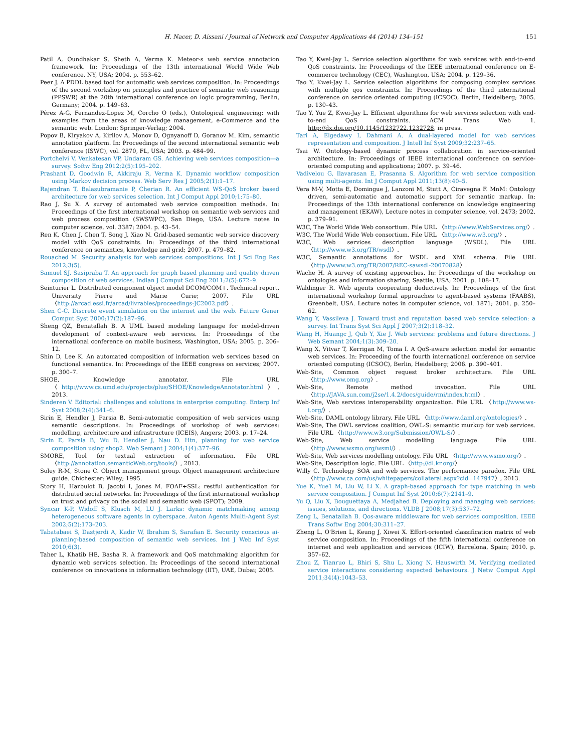H. Nacer, D. Aissani / Journal of Network and Computer Applications 44 (2014) 134–151 151
Patil A, Oundhakar S, Sheth A, Verma K. Meteor-s web service annotation framework. In: Proceedings of the 13th international World Wide Web conference, NY, USA; 2004. p. 553–62.
Peer J. A PDDL based tool for automatic web services composition. In: Proceedings of the second workshop on principles and practice of semantic web reasoning (PPSWR) at the 20th international conference on logic programming, Berlin, Germany; 2004. p. 149–63.
Pérez A-G, Fernandez-Lopez M, Corcho O (eds.), Ontological engineering: with examples from the areas of knowledge management, e-Commerce and the semantic web. London: Springer-Verlag; 2004.
Popov B, Kiryakov A, Kirilov A, Monov D, Ognyanoff D, Goranov M. Kim, semantic annotation platform. In: Proceedings of the second international semantic web conference (ISWC), vol. 2870, FL, USA; 2003. p. 484–99.
Portchelvi V, Venkatesan VP, Undaram GS. Achieving web services composition—a survey. Softw Eng 2012;2(5):195–202.
Prashant D, Goodwin R, Akkiraju R, Verma K. Dynamic workflow composition using Markov decision process. Web Serv Res J 2005;2(1):1–17.
Rajendran T, Balasubramanie P, Cherian R. An efficient WS-QoS broker based architecture for web services selection. Int J Comput Appl 2010;1:75–80.
Rao J, Su X. A survey of automated web service composition methods. In: Proceedings of the first international workshop on semantic web services and web process composition (SWSWPC), San Diego, USA. Lecture notes in computer science, vol. 3387; 2004. p. 43–54.
Ren K, Chen J, Chen T, Song J, Xiao N. Grid-based semantic web service discovery model with QoS constraints. In: Proceedings of the third international conference on semantics, knowledge and grid; 2007. p. 479–82.
Rouached M. Security analysis for web services compositions. Int J Sci Eng Res 2012;3(5).
Samuel SJ, Sasipraba T. An approach for graph based planning and quality driven composition of web services. Indian J Comput Sci Eng 2011;2(5):672–9.
Seinturier L. Distributed component object model DCOM/COM+. Technical report. University Pierre and Marie Curie; 2007. File URL 〈http://arcad.essi.fr/arcad/livrables/proceedings-JC2002.pdf〉.
Shen C-C. Discrete event simulation on the internet and the web. Future Gener Comput Syst 2000;17(2):187–96.
Sheng QZ, Benatallah B. A UML based modeling language for model-driven development of context-aware web services. In: Proceedings of the international conference on mobile business, Washington, USA; 2005. p. 206–12.
Shin D, Lee K. An automated composition of information web services based on functional semantics. In: Proceedings of the IEEE congress on services; 2007. p. 300–7.
SHOE, Knowledge annotator. File URL 〈http://www.cs.umd.edu/projects/plus/SHOE/KnowledgeAnnotator.html〉, 2013.
Sinderen V. Editorial: challenges and solutions in enterprise computing. Enterp Inf Syst 2008;2(4):341–6.
Sirin E, Hendler J, Parsia B. Semi-automatic composition of web services using semantic descriptions. In: Proceedings of workshop of web services: modelling, architecture and infrastructure (ICEIS), Angers; 2003. p. 17–24.
Sirin E, Parsia B, Wu D, Hendler J, Nau D. Htn, planning for web service composition using shop2. Web Semant J 2004;1(4):377–96.
SMORE, Tool for textual extraction of information. File URL 〈http://annotation.semanticWeb.org/tools/〉, 2013.
Soley R-M, Stone C. Object management group. Object management architecture guide. Chichester: Wiley; 1995.
Story H, Harbulot B, Jacobi I, Jones M. FOAF+SSL: restful authentication for distributed social networks. In: Proceedings of the first international workshop on trust and privacy on the social and semantic web (SPOT); 2009.
Syncar K-P, Widoff S, Klusch M, LU J. Larks: dynamic matchmaking among heterogeneous software agents in cyberspace. Auton Agents Multi-Agent Syst 2002;5(2):173–203.
Tabatabaei S, Dastjerdi A, Kadir W, Ibrahim S, Sarafian E. Security conscious ai-planning-based composition of semantic web services. Int J Web Inf Syst 2010;6(3).
Taher L, Khatib HE, Basha R. A framework and QoS matchmaking algorithm for dynamic web services selection. In: Proceedings of the second international conference on innovations in information technology (IIT), UAE, Dubai; 2005.
Tao Y, Kwei-Jay L. Service selection algorithms for web services with end-to-end QoS constraints. In: Proceedings of the IEEE international conference on E-commerce technology (CEC), Washington, USA; 2004. p. 129–36.
Tao Y, Kwei-Jay L. Service selection algorithms for composing complex services with multiple qos constraints. In: Proceedings of the third international conference on service oriented computing (ICSOC), Berlin, Heidelberg; 2005. p. 130–43.
Tao Y, Yue Z, Kwei-Jay L. Efficient algorithms for web services selection with end-to-end QoS constraints. ACM Trans Web 1. http://dx.doi.org/10.1145/1232722.1232728, in press.
Tari A, Elgedawy I, Dahmani A. A dual-layered model for web services representation and composition. J Intell Inf Syst 2009;32:237–65.
Tsai W. Ontology-based dynamic process collaboration in service-oriented architecture. In: Proceedings of IEEE international conference on service-oriented computing and applications; 2007. p. 39–46.
Vadivelou G, Ilavarasan E, Prasanna S. Algorithm for web service composition using multi-agents. Int J Comput Appl 2011;13(8):40–5.
Vera M-V, Motta E, Domingue J, Lanzoni M, Stutt A, Ciravegna F. MnM: Ontology driven, semi-automatic and automatic support for semantic markup. In: Proceedings of the 13th international conference on knowledge engineering and management (EKAW), Lecture notes in computer science, vol. 2473; 2002. p. 379–91.
W3C, The World Wide Web consortium. File URL 〈http://www.WebServices.org/〉.
W3C, The World Wide Web consortium. File URL 〈http://www.w3.org/〉.
W3C, Web services description language (WSDL). File URL 〈http://www.w3.org/TR/wsdl〉.
W3C, Semantic annotations for WSDL and XML schema. File URL 〈http://www.w3.org/TR/2007/REC-sawsdl-20070828〉.
Wache H. A survey of existing approaches. In: Proceedings of the workshop on ontologies and information sharing, Seattle, USA; 2001. p. 108–17.
Waldinger R. Web agents cooperating deductively. In: Proceedings of the first international workshop formal approaches to agent-based systems (FAABS), Greenbelt, USA. Lecture notes in computer science, vol. 1871; 2001. p. 250–62.
Wang Y, Vassileva J. Toward trust and reputation based web service selection: a survey. Int Trans Syst Sci Appl J 2007;3(2):118–32.
Wang H, Huangc J, Qub Y, Xie J. Web services: problems and future directions. J Web Semant 2004;1(3):309–20.
Wang X, Vitvar T, Kerrigan M, Toma I. A QoS-aware selection model for semantic web services. In: Proceeding of the fourth international conference on service oriented computing (ICSOC), Berlin, Heidelberg; 2006. p. 390–401.
Web-Site, Common object request broker architecture. File URL 〈http://www.omg.org〉.
Web-Site, Remote method invocation. File URL 〈http://JAVA.sun.com/j2se/1.4.2/docs/guide/rmi/index.html〉.
Web-Site, Web services interoperability organization. File URL 〈http://www.ws-i.org/〉.
Web-Site, DAML ontology library. File URL 〈http://www.daml.org/ontologies/〉.
Web-Site, The OWL services coalition, OWL-S: semantic murkup for web services. File URL 〈http://www.w3.org/Submission/OWL-S/〉.
Web-Site, Web service modelling language. File URL 〈http://www.wsmo.org/wsml/〉.
Web-Site, Web services modelling ontology. File URL 〈http://www.wsmo.org/〉.
Web-Site, Description logic. File URL 〈http://dl.kr.org/〉.
Willy C. Technology SOA and web services. The performance paradox. File URL 〈http://www.ca.com/us/whitepapers/collateral.aspx?cid=147947〉, 2013.
Yue K, Yue1 M, Liu W, Li X. A graph-based approach for type matching in web service composition. J Comput Inf Syst 2010;6(7):2141–9.
Yu Q, Liu X, Bouguettaya A, Medjahed B. Deploying and managing web services: issues, solutions, and directions. VLDB J 2008;17(3):537–72.
Zeng L, Benatallah B. Qos-aware middleware for web services composition. IEEE Trans Softw Eng 2004;30:311–27.
Zheng L, O'Brien L, Keung J, Xiwei X. Effort-oriented classification matrix of web service composition. In: Proceedings of the fifth international conference on internet and web application and services (ICIW), Barcelona, Spain; 2010. p. 357–62.
Zhou Z, Tianruo L, Bhiri S, Shu L, Xiong N, Hauswirth M. Verifying mediated service interactions considering expected behaviours. J Netw Comput Appl 2011;34(4):1043–53.